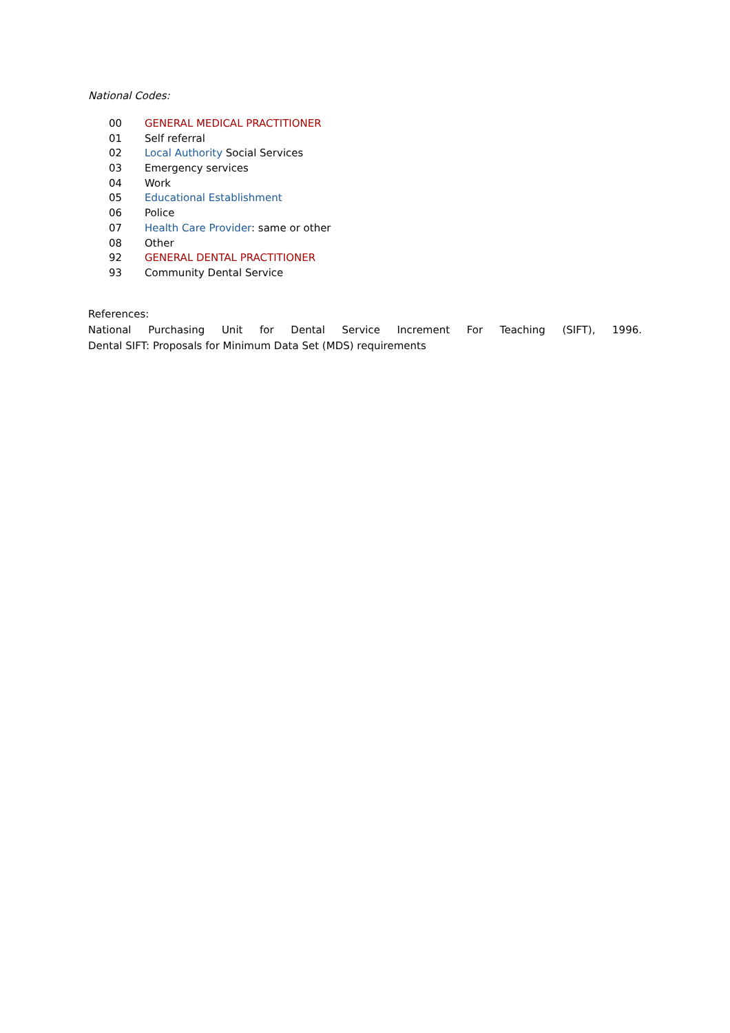National Codes:
| 00 | GENERAL MEDICAL PRACTITIONER |
| 01 | Self referral |
| 02 | Local Authority Social Services |
| 03 | Emergency services |
| 04 | Work |
| 05 | Educational Establishment |
| 06 | Police |
| 07 | Health Care Provider : same or other |
| 08 | Other |
| 92 | GENERAL DENTAL PRACTITIONER |
| 93 | Community Dental Service |
References:
National Purchasing Unit for Dental Service Increment For Teaching (SIFT), 1996.
Dental SIFT: Proposals for Minimum Data Set (MDS) requirements